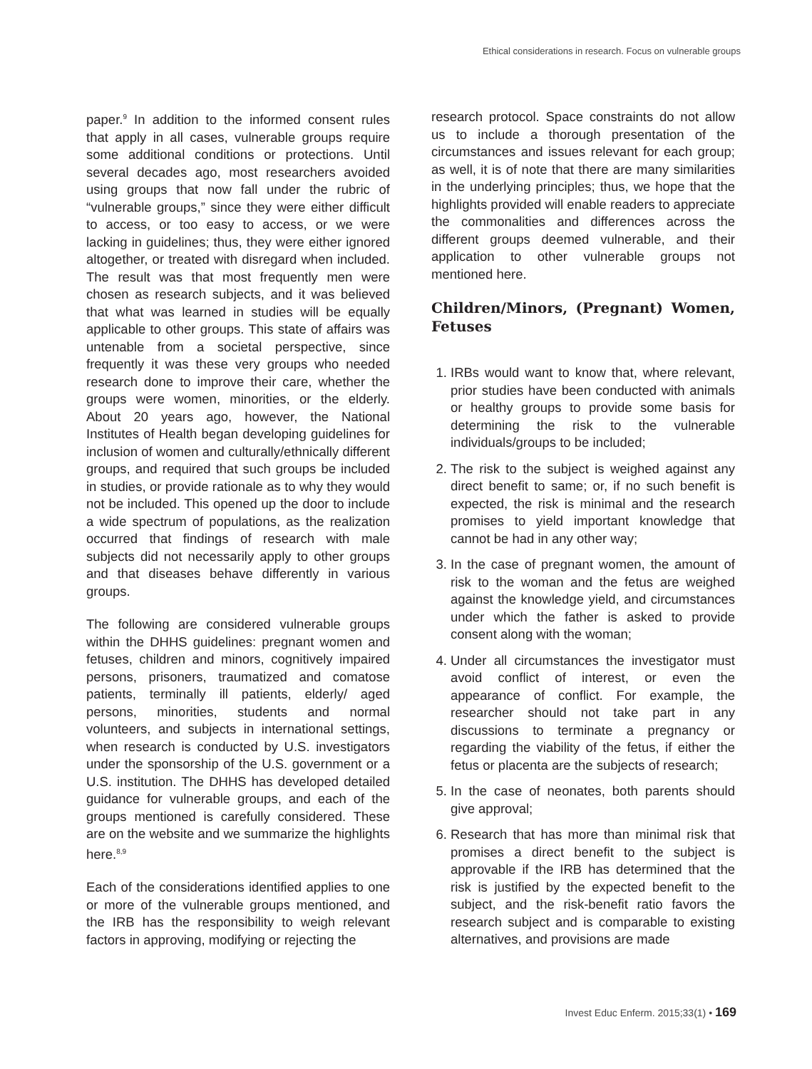Ethical considerations in research. Focus on vulnerable groups
paper.<sup>9</sup> In addition to the informed consent rules that apply in all cases, vulnerable groups require some additional conditions or protections. Until several decades ago, most researchers avoided using groups that now fall under the rubric of “vulnerable groups,” since they were either difficult to access, or too easy to access, or we were lacking in guidelines; thus, they were either ignored altogether, or treated with disregard when included. The result was that most frequently men were chosen as research subjects, and it was believed that what was learned in studies will be equally applicable to other groups. This state of affairs was untenable from a societal perspective, since frequently it was these very groups who needed research done to improve their care, whether the groups were women, minorities, or the elderly. About 20 years ago, however, the National Institutes of Health began developing guidelines for inclusion of women and culturally/ethnically different groups, and required that such groups be included in studies, or provide rationale as to why they would not be included. This opened up the door to include a wide spectrum of populations, as the realization occurred that findings of research with male subjects did not necessarily apply to other groups and that diseases behave differently in various groups.
The following are considered vulnerable groups within the DHHS guidelines: pregnant women and fetuses, children and minors, cognitively impaired persons, prisoners, traumatized and comatose patients, terminally ill patients, elderly/ aged persons, minorities, students and normal volunteers, and subjects in international settings, when research is conducted by U.S. investigators under the sponsorship of the U.S. government or a U.S. institution. The DHHS has developed detailed guidance for vulnerable groups, and each of the groups mentioned is carefully considered. These are on the website and we summarize the highlights here.<sup>8,9</sup>
Each of the considerations identified applies to one or more of the vulnerable groups mentioned, and the IRB has the responsibility to weigh relevant factors in approving, modifying or rejecting the
research protocol. Space constraints do not allow us to include a thorough presentation of the circumstances and issues relevant for each group; as well, it is of note that there are many similarities in the underlying principles; thus, we hope that the highlights provided will enable readers to appreciate the commonalities and differences across the different groups deemed vulnerable, and their application to other vulnerable groups not mentioned here.
Children/Minors, (Pregnant) Women, Fetuses
1. IRBs would want to know that, where relevant, prior studies have been conducted with animals or healthy groups to provide some basis for determining the risk to the vulnerable individuals/groups to be included;
2. The risk to the subject is weighed against any direct benefit to same; or, if no such benefit is expected, the risk is minimal and the research promises to yield important knowledge that cannot be had in any other way;
3. In the case of pregnant women, the amount of risk to the woman and the fetus are weighed against the knowledge yield, and circumstances under which the father is asked to provide consent along with the woman;
4. Under all circumstances the investigator must avoid conflict of interest, or even the appearance of conflict. For example, the researcher should not take part in any discussions to terminate a pregnancy or regarding the viability of the fetus, if either the fetus or placenta are the subjects of research;
5. In the case of neonates, both parents should give approval;
6. Research that has more than minimal risk that promises a direct benefit to the subject is approvable if the IRB has determined that the risk is justified by the expected benefit to the subject, and the risk-benefit ratio favors the research subject and is comparable to existing alternatives, and provisions are made
Invest Educ Enferm. 2015;33(1) • 169